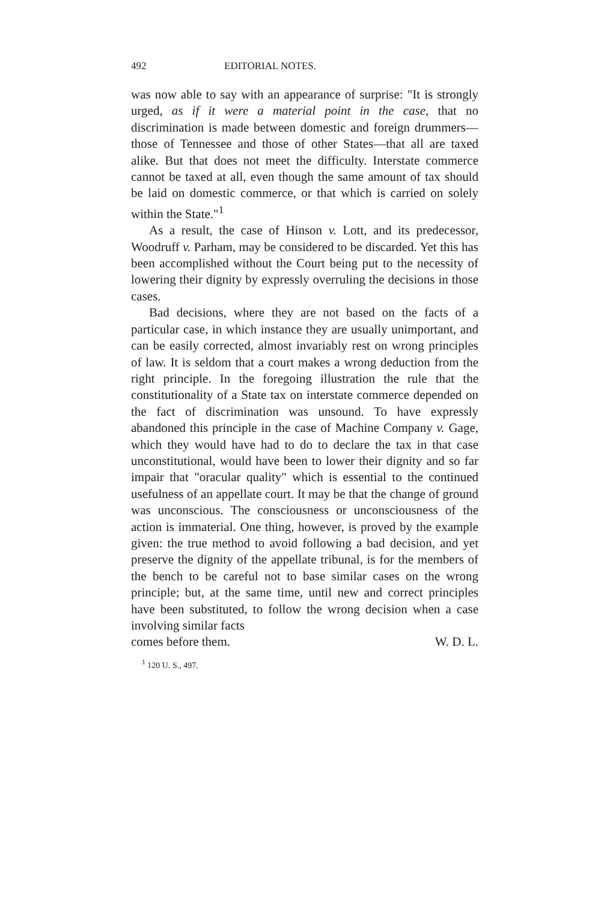492 EDITORIAL NOTES.
was now able to say with an appearance of surprise: "It is strongly urged, as if it were a material point in the case, that no discrimination is made between domestic and foreign drummers—those of Tennessee and those of other States—that all are taxed alike. But that does not meet the difficulty. Interstate commerce cannot be taxed at all, even though the same amount of tax should be laid on domestic commerce, or that which is carried on solely within the State."<sup>1</sup>
As a result, the case of Hinson v. Lott, and its predecessor, Woodruff v. Parham, may be considered to be discarded. Yet this has been accomplished without the Court being put to the necessity of lowering their dignity by expressly overruling the decisions in those cases.
Bad decisions, where they are not based on the facts of a particular case, in which instance they are usually unimportant, and can be easily corrected, almost invariably rest on wrong principles of law. It is seldom that a court makes a wrong deduction from the right principle. In the foregoing illustration the rule that the constitutionality of a State tax on interstate commerce depended on the fact of discrimination was unsound. To have expressly abandoned this principle in the case of Machine Company v. Gage, which they would have had to do to declare the tax in that case unconstitutional, would have been to lower their dignity and so far impair that "oracular quality" which is essential to the continued usefulness of an appellate court. It may be that the change of ground was unconscious. The consciousness or unconsciousness of the action is immaterial. One thing, however, is proved by the example given: the true method to avoid following a bad decision, and yet preserve the dignity of the appellate tribunal, is for the members of the bench to be careful not to base similar cases on the wrong principle; but, at the same time, until new and correct principles have been substituted, to follow the wrong decision when a case involving similar facts
comes before them. W. D. L.
<sup>1</sup> 120 U. S., 497.